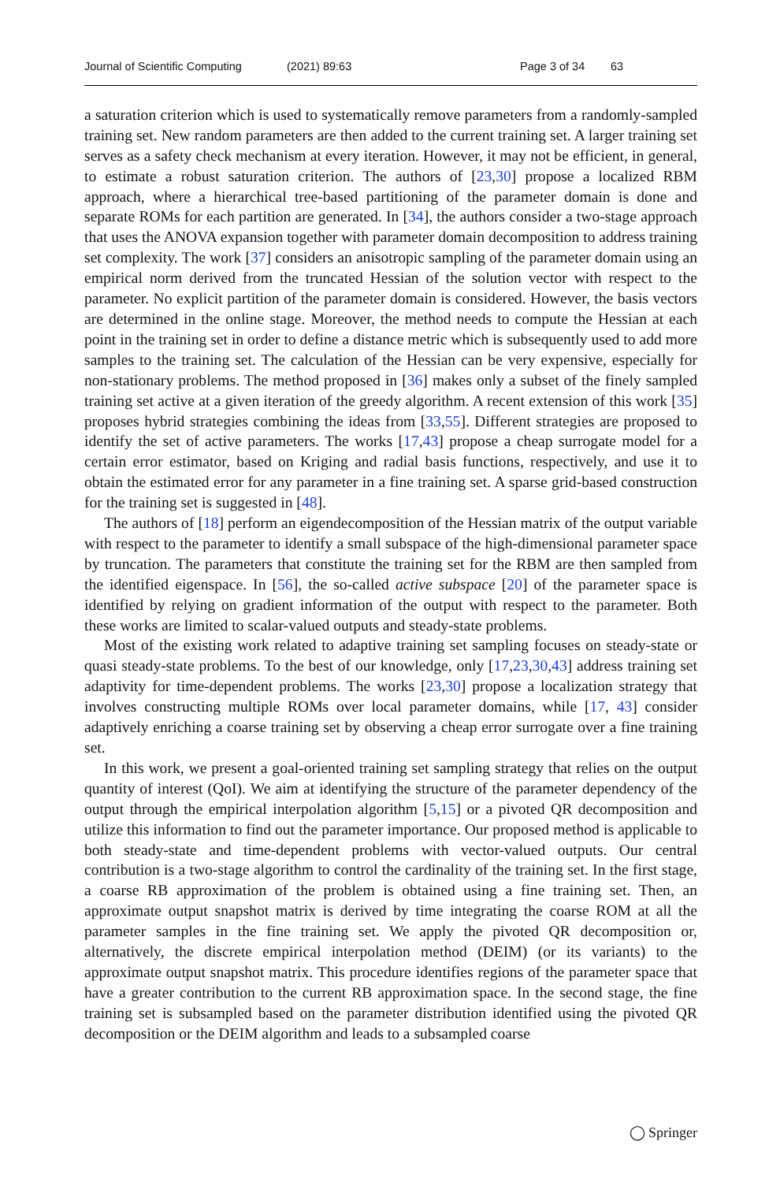Journal of Scientific Computing (2021) 89:63 Page 3 of 34 63
a saturation criterion which is used to systematically remove parameters from a randomly-sampled training set. New random parameters are then added to the current training set. A larger training set serves as a safety check mechanism at every iteration. However, it may not be efficient, in general, to estimate a robust saturation criterion. The authors of [23,30] propose a localized RBM approach, where a hierarchical tree-based partitioning of the parameter domain is done and separate ROMs for each partition are generated. In [34], the authors consider a two-stage approach that uses the ANOVA expansion together with parameter domain decomposition to address training set complexity. The work [37] considers an anisotropic sampling of the parameter domain using an empirical norm derived from the truncated Hessian of the solution vector with respect to the parameter. No explicit partition of the parameter domain is considered. However, the basis vectors are determined in the online stage. Moreover, the method needs to compute the Hessian at each point in the training set in order to define a distance metric which is subsequently used to add more samples to the training set. The calculation of the Hessian can be very expensive, especially for non-stationary problems. The method proposed in [36] makes only a subset of the finely sampled training set active at a given iteration of the greedy algorithm. A recent extension of this work [35] proposes hybrid strategies combining the ideas from [33,55]. Different strategies are proposed to identify the set of active parameters. The works [17,43] propose a cheap surrogate model for a certain error estimator, based on Kriging and radial basis functions, respectively, and use it to obtain the estimated error for any parameter in a fine training set. A sparse grid-based construction for the training set is suggested in [48].
The authors of [18] perform an eigendecomposition of the Hessian matrix of the output variable with respect to the parameter to identify a small subspace of the high-dimensional parameter space by truncation. The parameters that constitute the training set for the RBM are then sampled from the identified eigenspace. In [56], the so-called active subspace [20] of the parameter space is identified by relying on gradient information of the output with respect to the parameter. Both these works are limited to scalar-valued outputs and steady-state problems.
Most of the existing work related to adaptive training set sampling focuses on steady-state or quasi steady-state problems. To the best of our knowledge, only [17,23,30,43] address training set adaptivity for time-dependent problems. The works [23,30] propose a localization strategy that involves constructing multiple ROMs over local parameter domains, while [17, 43] consider adaptively enriching a coarse training set by observing a cheap error surrogate over a fine training set.
In this work, we present a goal-oriented training set sampling strategy that relies on the output quantity of interest (QoI). We aim at identifying the structure of the parameter dependency of the output through the empirical interpolation algorithm [5,15] or a pivoted QR decomposition and utilize this information to find out the parameter importance. Our proposed method is applicable to both steady-state and time-dependent problems with vector-valued outputs. Our central contribution is a two-stage algorithm to control the cardinality of the training set. In the first stage, a coarse RB approximation of the problem is obtained using a fine training set. Then, an approximate output snapshot matrix is derived by time integrating the coarse ROM at all the parameter samples in the fine training set. We apply the pivoted QR decomposition or, alternatively, the discrete empirical interpolation method (DEIM) (or its variants) to the approximate output snapshot matrix. This procedure identifies regions of the parameter space that have a greater contribution to the current RB approximation space. In the second stage, the fine training set is subsampled based on the parameter distribution identified using the pivoted QR decomposition or the DEIM algorithm and leads to a subsampled coarse
◯ Springer